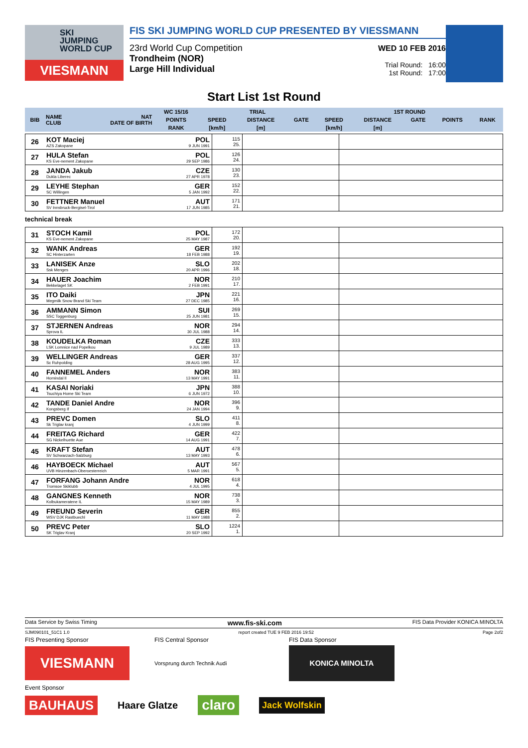SKI
JUMPING
WORLD CUP
VIESMANN
FIS SKI JUMPING WORLD CUP PRESENTED BY VIESSMANN
23rd World Cup Competition
Trondheim (NOR)
Large Hill Individual
WED 10 FEB 2016
Trial Round: 16:00
1st Round: 17:00
Start List 1st Round
| BIB | NAME CLUB | NAT DATE OF BIRTH | WC 15/16 | TRIAL | | | 1ST ROUND | | | | |
| --- | --- | --- | --- | --- | --- | --- | --- | --- | --- | --- | --- |
| | | | POINTS | SPEED | DISTANCE | GATE | SPEED | DISTANCE | GATE | POINTS | RANK |
| | | | RANK | [km/h] | [m] | | [km/h] | [m] | | | |
| 26 | KOT Maciej AZS Zakopane | POL 9 JUN 1991 | 115 25. | | |
| 27 | HULA Stefan KS Eve-nement Zakopane | POL 29 SEP 1986 | 126 24. | | |
| 28 | JANDA Jakub Dukla Liberec | CZE 27 APR 1978 | 130 23. | | |
| 29 | LEYHE Stephan SC Willingen | GER 5 JAN 1992 | 152 22. | | |
| 30 | FETTNER Manuel SV Innsbruck-Bergisel-Tirol | AUT 17 JUN 1985 | 171 21. | | |
technical break
| 31 | STOCH Kamil KS Eve-nement Zakopane | POL 25 MAY 1987 | 172 20. | | |
| 32 | WANK Andreas SC Hinterzarten | GER 18 FEB 1988 | 192 19. | | |
| 33 | LANISEK Anze Ssk Menges | SLO 20 APR 1996 | 202 18. | | |
| 34 | HAUER Joachim Bekkelaget SK | NOR 2 FEB 1991 | 210 17. | | |
| 35 | ITO Daiki Megmilk Snow Brand Ski Team | JPN 27 DEC 1985 | 221 16. | | |
| 36 | AMMANN Simon SSC Toggenburg | SUI 25 JUN 1981 | 269 15. | | |
| 37 | STJERNEN Andreas Sprova IL | NOR 30 JUL 1988 | 294 14. | | |
| 38 | KOUDELKA Roman LSK Lomnice nad Popelkou | CZE 9 JUL 1989 | 333 13. | | |
| 39 | WELLINGER Andreas Sc Ruhpolding | GER 28 AUG 1995 | 337 12. | | |
| 40 | FANNEMEL Anders Hornindal Il | NOR 13 MAY 1991 | 383 11. | | |
| 41 | KASAI Noriaki Tsuchiya Home Ski Team | JPN 6 JUN 1972 | 388 10. | | |
| 42 | TANDE Daniel Andre Kongsberg If | NOR 24 JAN 1994 | 396 9. | | |
| 43 | PREVC Domen Sk Triglav kranj | SLO 4 JUN 1999 | 411 8. | | |
| 44 | FREITAG Richard SG Nickelhuette Aue | GER 14 AUG 1991 | 422 7. | | |
| 45 | KRAFT Stefan SV Schwarzach-Salzburg | AUT 13 MAY 1993 | 478 6. | | |
| 46 | HAYBOECK Michael UVB Hinzenbach-Oberoesterreich | AUT 5 MAR 1991 | 567 5. | | |
| 47 | FORFANG Johann Andre Tromsoe Skiklubb | NOR 4 JUL 1995 | 618 4. | | |
| 48 | GANGNES Kenneth Kolbukameratene IL | NOR 15 MAY 1989 | 738 3. | | |
| 49 | FREUND Severin WSV DJK Rastbuechl | GER 11 MAY 1988 | 855 2. | | |
| 50 | PREVC Peter SK Triglav Kranj | SLO 20 SEP 1992 | 1224 1. | | |
Data Service by Swiss Timing www.fis-ski.com FIS Data Provider KONICA MINOLTA
SJM090101_51C1 1.0 report created TUE 9 FEB 2016 19:52 Page 2of2
FIS Presenting Sponsor FIS Central Sponsor FIS Data Sponsor
VIESMANN
Vorsprung durch Technik Audi
KONICA MINOLTA
Event Sponsor
BAUHAUS Haare Glatze claro Jack Wolfskin